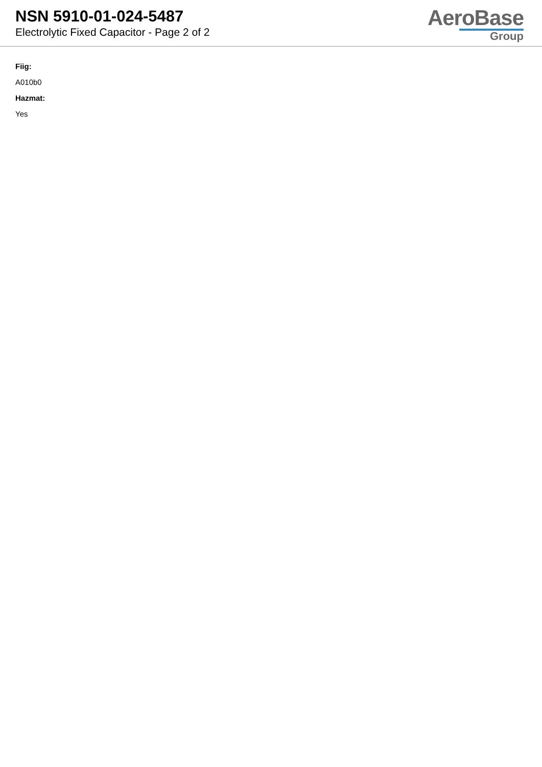NSN 5910-01-024-5487
Electrolytic Fixed Capacitor - Page 2 of 2
AeroBase
Group
Fiig:
A010b0
Hazmat:
Yes